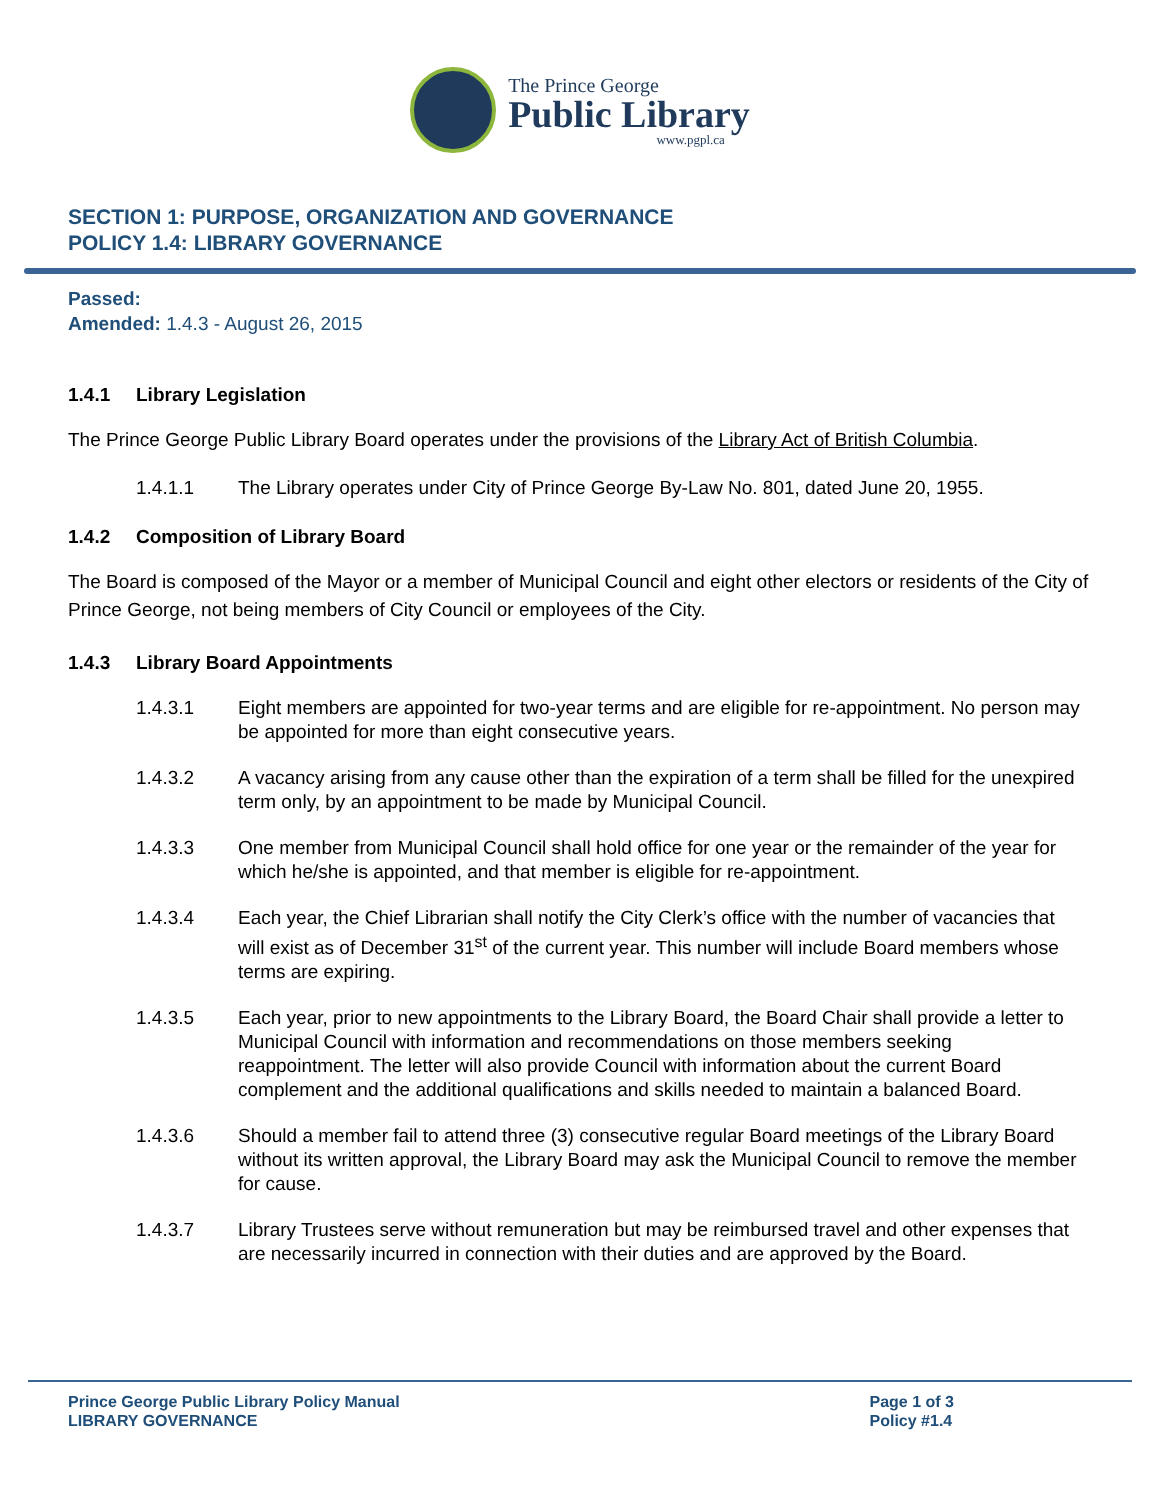The Prince George
Public Library
www.pgpl.ca
SECTION 1: PURPOSE, ORGANIZATION AND GOVERNANCE
POLICY 1.4: LIBRARY GOVERNANCE
Passed:
Amended: 1.4.3 - August 26, 2015
1.4.1 Library Legislation
The Prince George Public Library Board operates under the provisions of the Library Act of British Columbia.
1.4.1.1 The Library operates under City of Prince George By-Law No. 801, dated June 20, 1955.
1.4.2 Composition of Library Board
The Board is composed of the Mayor or a member of Municipal Council and eight other electors or residents of the City of Prince George, not being members of City Council or employees of the City.
1.4.3 Library Board Appointments
1.4.3.1 Eight members are appointed for two-year terms and are eligible for re-appointment. No person may be appointed for more than eight consecutive years.
1.4.3.2 A vacancy arising from any cause other than the expiration of a term shall be filled for the unexpired term only, by an appointment to be made by Municipal Council.
1.4.3.3 One member from Municipal Council shall hold office for one year or the remainder of the year for which he/she is appointed, and that member is eligible for re-appointment.
1.4.3.4 Each year, the Chief Librarian shall notify the City Clerk’s office with the number of vacancies that will exist as of December 31<sup>st</sup> of the current year. This number will include Board members whose terms are expiring.
1.4.3.5 Each year, prior to new appointments to the Library Board, the Board Chair shall provide a letter to Municipal Council with information and recommendations on those members seeking reappointment. The letter will also provide Council with information about the current Board complement and the additional qualifications and skills needed to maintain a balanced Board.
1.4.3.6 Should a member fail to attend three (3) consecutive regular Board meetings of the Library Board without its written approval, the Library Board may ask the Municipal Council to remove the member for cause.
1.4.3.7 Library Trustees serve without remuneration but may be reimbursed travel and other expenses that are necessarily incurred in connection with their duties and are approved by the Board.
Prince George Public Library Policy Manual
LIBRARY GOVERNANCE
Page 1 of 3
Policy #1.4